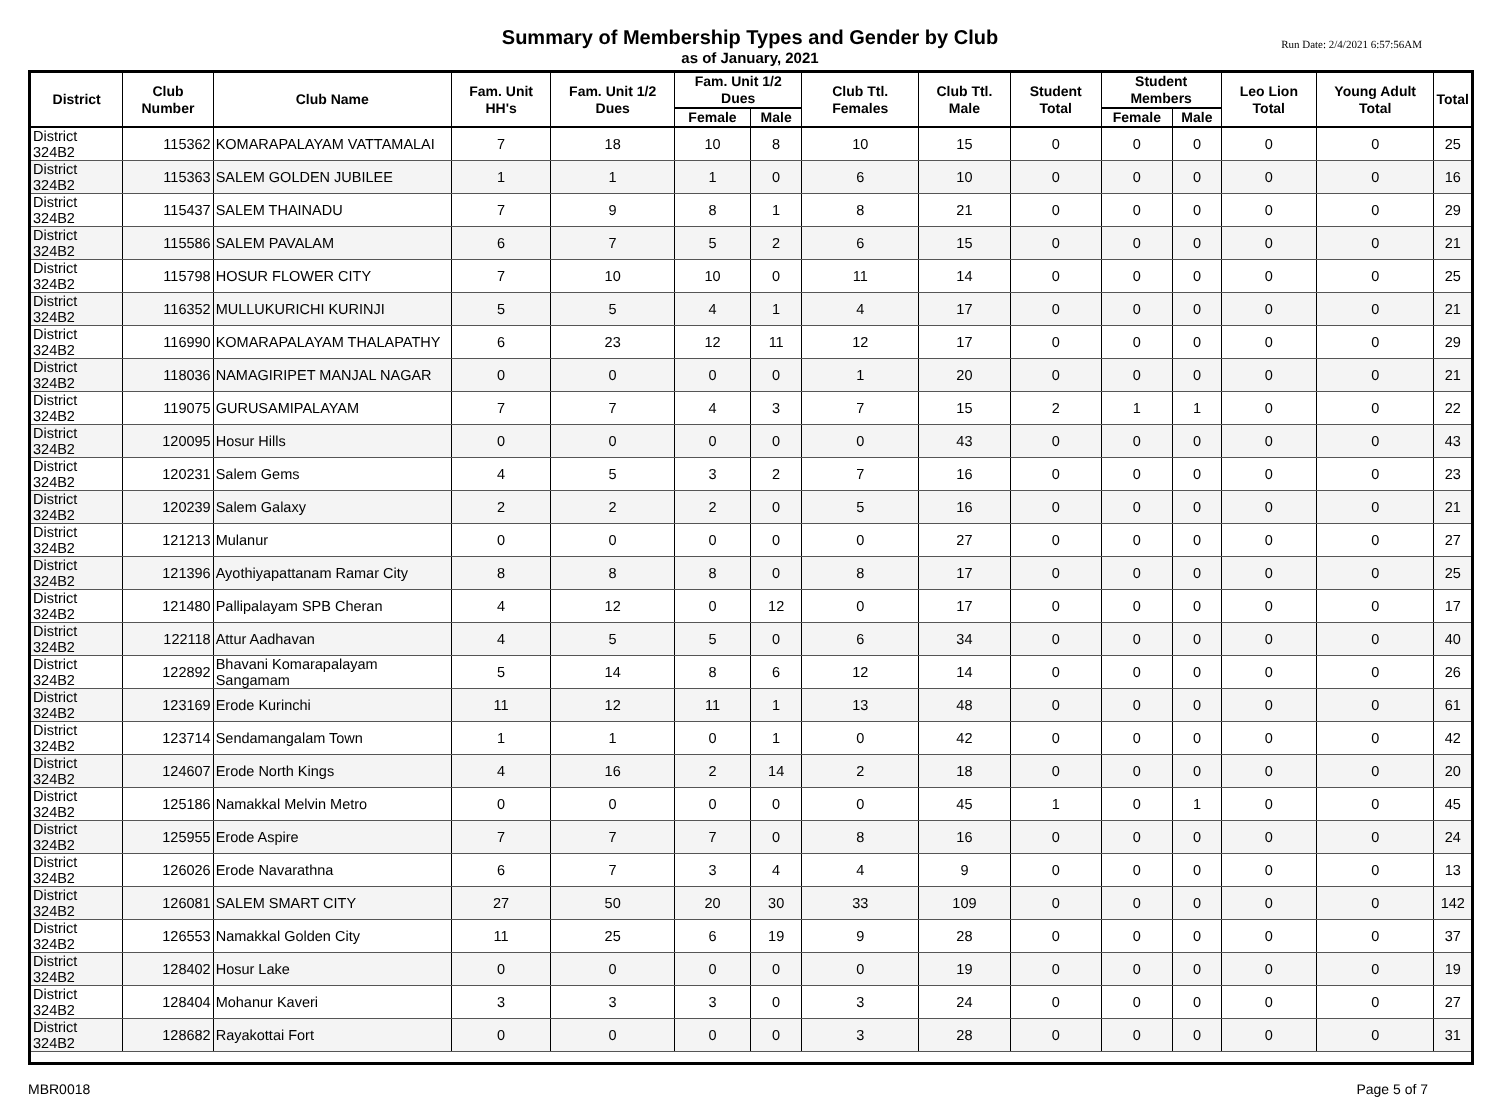Summary of Membership Types and Gender by Club
as of January, 2021
Run Date: 2/4/2021 6:57:56AM
| District | Club Number | Club Name | Fam. Unit HH's | Fam. Unit 1/2 Dues | Fam. Unit 1/2 Dues | | Club Ttl. Females | Club Ttl. Male | Student Total | Student Members | | Leo Lion Total | Young Adult Total | Total |
| --- | --- | --- | --- | --- | --- | --- | --- | --- | --- | --- | --- | --- | --- | --- |
| | | | | | Female | Male | | | | Female | Male | | | |
| District 324B2 | 115362 | KOMARAPALAYAM VATTAMALAI | 7 | 18 | 10 | 8 | 10 | 15 | 0 | 0 | 0 | 0 | 0 | 25 |
| District 324B2 | 115363 | SALEM GOLDEN JUBILEE | 1 | 1 | 1 | 0 | 6 | 10 | 0 | 0 | 0 | 0 | 0 | 16 |
| District 324B2 | 115437 | SALEM THAINADU | 7 | 9 | 8 | 1 | 8 | 21 | 0 | 0 | 0 | 0 | 0 | 29 |
| District 324B2 | 115586 | SALEM PAVALAM | 6 | 7 | 5 | 2 | 6 | 15 | 0 | 0 | 0 | 0 | 0 | 21 |
| District 324B2 | 115798 | HOSUR FLOWER CITY | 7 | 10 | 10 | 0 | 11 | 14 | 0 | 0 | 0 | 0 | 0 | 25 |
| District 324B2 | 116352 | MULLUKURICHI KURINJI | 5 | 5 | 4 | 1 | 4 | 17 | 0 | 0 | 0 | 0 | 0 | 21 |
| District 324B2 | 116990 | KOMARAPALAYAM THALAPATHY | 6 | 23 | 12 | 11 | 12 | 17 | 0 | 0 | 0 | 0 | 0 | 29 |
| District 324B2 | 118036 | NAMAGIRIPET MANJAL NAGAR | 0 | 0 | 0 | 0 | 1 | 20 | 0 | 0 | 0 | 0 | 0 | 21 |
| District 324B2 | 119075 | GURUSAMIPALAYAM | 7 | 7 | 4 | 3 | 7 | 15 | 2 | 1 | 1 | 0 | 0 | 22 |
| District 324B2 | 120095 | Hosur Hills | 0 | 0 | 0 | 0 | 0 | 43 | 0 | 0 | 0 | 0 | 0 | 43 |
| District 324B2 | 120231 | Salem Gems | 4 | 5 | 3 | 2 | 7 | 16 | 0 | 0 | 0 | 0 | 0 | 23 |
| District 324B2 | 120239 | Salem Galaxy | 2 | 2 | 2 | 0 | 5 | 16 | 0 | 0 | 0 | 0 | 0 | 21 |
| District 324B2 | 121213 | Mulanur | 0 | 0 | 0 | 0 | 0 | 27 | 0 | 0 | 0 | 0 | 0 | 27 |
| District 324B2 | 121396 | Ayothiyapattanam Ramar City | 8 | 8 | 8 | 0 | 8 | 17 | 0 | 0 | 0 | 0 | 0 | 25 |
| District 324B2 | 121480 | Pallipalayam SPB Cheran | 4 | 12 | 0 | 12 | 0 | 17 | 0 | 0 | 0 | 0 | 0 | 17 |
| District 324B2 | 122118 | Attur Aadhavan | 4 | 5 | 5 | 0 | 6 | 34 | 0 | 0 | 0 | 0 | 0 | 40 |
| District 324B2 | 122892 | Bhavani Komarapalayam Sangamam | 5 | 14 | 8 | 6 | 12 | 14 | 0 | 0 | 0 | 0 | 0 | 26 |
| District 324B2 | 123169 | Erode Kurinchi | 11 | 12 | 11 | 1 | 13 | 48 | 0 | 0 | 0 | 0 | 0 | 61 |
| District 324B2 | 123714 | Sendamangalam Town | 1 | 1 | 0 | 1 | 0 | 42 | 0 | 0 | 0 | 0 | 0 | 42 |
| District 324B2 | 124607 | Erode North Kings | 4 | 16 | 2 | 14 | 2 | 18 | 0 | 0 | 0 | 0 | 0 | 20 |
| District 324B2 | 125186 | Namakkal Melvin Metro | 0 | 0 | 0 | 0 | 0 | 45 | 1 | 0 | 1 | 0 | 0 | 45 |
| District 324B2 | 125955 | Erode Aspire | 7 | 7 | 7 | 0 | 8 | 16 | 0 | 0 | 0 | 0 | 0 | 24 |
| District 324B2 | 126026 | Erode Navarathna | 6 | 7 | 3 | 4 | 4 | 9 | 0 | 0 | 0 | 0 | 0 | 13 |
| District 324B2 | 126081 | SALEM SMART CITY | 27 | 50 | 20 | 30 | 33 | 109 | 0 | 0 | 0 | 0 | 0 | 142 |
| District 324B2 | 126553 | Namakkal Golden City | 11 | 25 | 6 | 19 | 9 | 28 | 0 | 0 | 0 | 0 | 0 | 37 |
| District 324B2 | 128402 | Hosur Lake | 0 | 0 | 0 | 0 | 0 | 19 | 0 | 0 | 0 | 0 | 0 | 19 |
| District 324B2 | 128404 | Mohanur Kaveri | 3 | 3 | 3 | 0 | 3 | 24 | 0 | 0 | 0 | 0 | 0 | 27 |
| District 324B2 | 128682 | Rayakottai Fort | 0 | 0 | 0 | 0 | 3 | 28 | 0 | 0 | 0 | 0 | 0 | 31 |
MBR0018 Page 5 of 7